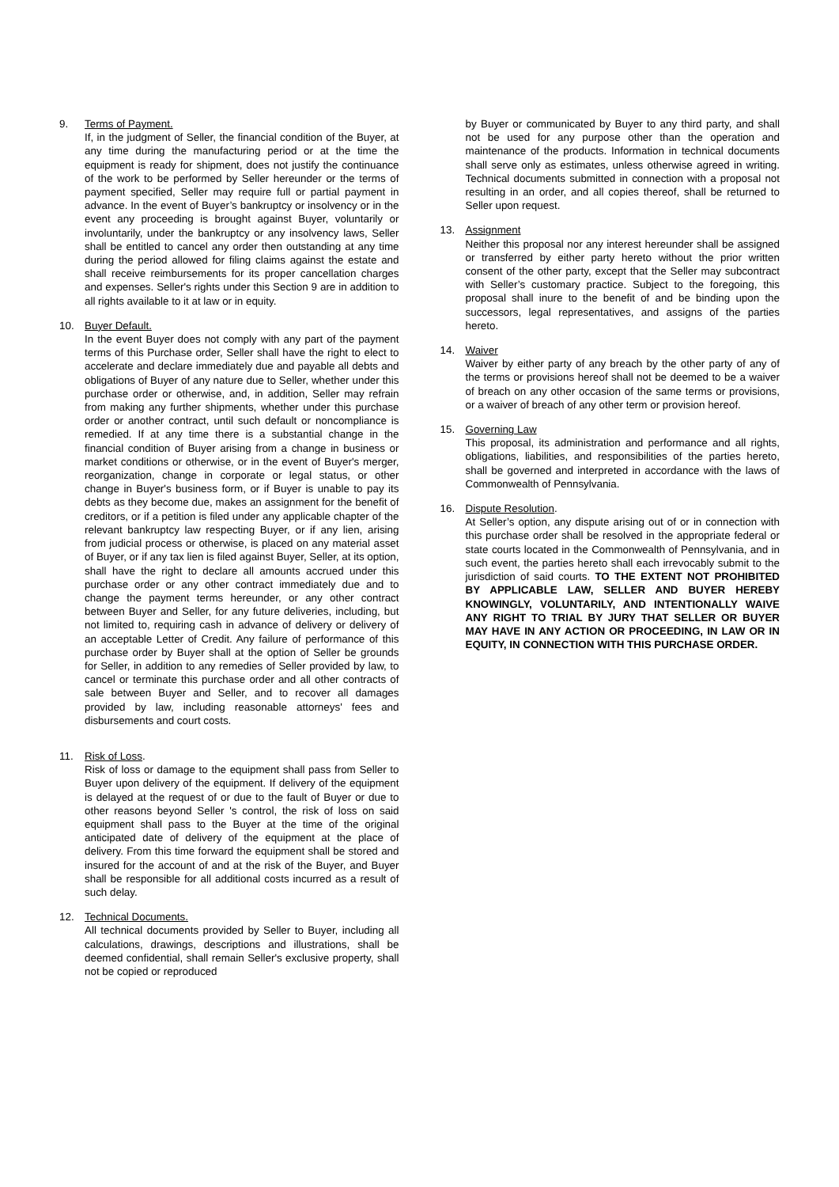9. Terms of Payment.
If, in the judgment of Seller, the financial condition of the Buyer, at any time during the manufacturing period or at the time the equipment is ready for shipment, does not justify the continuance of the work to be performed by Seller hereunder or the terms of payment specified, Seller may require full or partial payment in advance. In the event of Buyer’s bankruptcy or insolvency or in the event any proceeding is brought against Buyer, voluntarily or involuntarily, under the bankruptcy or any insolvency laws, Seller shall be entitled to cancel any order then outstanding at any time during the period allowed for filing claims against the estate and shall receive reimbursements for its proper cancellation charges and expenses. Seller's rights under this Section 9 are in addition to all rights available to it at law or in equity.
10. Buyer Default.
In the event Buyer does not comply with any part of the payment terms of this Purchase order, Seller shall have the right to elect to accelerate and declare immediately due and payable all debts and obligations of Buyer of any nature due to Seller, whether under this purchase order or otherwise, and, in addition, Seller may refrain from making any further shipments, whether under this purchase order or another contract, until such default or noncompliance is remedied. If at any time there is a substantial change in the financial condition of Buyer arising from a change in business or market conditions or otherwise, or in the event of Buyer's merger, reorganization, change in corporate or legal status, or other change in Buyer's business form, or if Buyer is unable to pay its debts as they become due, makes an assignment for the benefit of creditors, or if a petition is filed under any applicable chapter of the relevant bankruptcy law respecting Buyer, or if any lien, arising from judicial process or otherwise, is placed on any material asset of Buyer, or if any tax lien is filed against Buyer, Seller, at its option, shall have the right to declare all amounts accrued under this purchase order or any other contract immediately due and to change the payment terms hereunder, or any other contract between Buyer and Seller, for any future deliveries, including, but not limited to, requiring cash in advance of delivery or delivery of an acceptable Letter of Credit. Any failure of performance of this purchase order by Buyer shall at the option of Seller be grounds for Seller, in addition to any remedies of Seller provided by law, to cancel or terminate this purchase order and all other contracts of sale between Buyer and Seller, and to recover all damages provided by law, including reasonable attorneys' fees and disbursements and court costs.
11. Risk of Loss.
Risk of loss or damage to the equipment shall pass from Seller to Buyer upon delivery of the equipment. If delivery of the equipment is delayed at the request of or due to the fault of Buyer or due to other reasons beyond Seller 's control, the risk of loss on said equipment shall pass to the Buyer at the time of the original anticipated date of delivery of the equipment at the place of delivery. From this time forward the equipment shall be stored and insured for the account of and at the risk of the Buyer, and Buyer shall be responsible for all additional costs incurred as a result of such delay.
12. Technical Documents.
All technical documents provided by Seller to Buyer, including all calculations, drawings, descriptions and illustrations, shall be deemed confidential, shall remain Seller's exclusive property, shall not be copied or reproduced
by Buyer or communicated by Buyer to any third party, and shall not be used for any purpose other than the operation and maintenance of the products. Information in technical documents shall serve only as estimates, unless otherwise agreed in writing. Technical documents submitted in connection with a proposal not resulting in an order, and all copies thereof, shall be returned to Seller upon request.
13. Assignment
Neither this proposal nor any interest hereunder shall be assigned or transferred by either party hereto without the prior written consent of the other party, except that the Seller may subcontract with Seller’s customary practice. Subject to the foregoing, this proposal shall inure to the benefit of and be binding upon the successors, legal representatives, and assigns of the parties hereto.
14. Waiver
Waiver by either party of any breach by the other party of any of the terms or provisions hereof shall not be deemed to be a waiver of breach on any other occasion of the same terms or provisions, or a waiver of breach of any other term or provision hereof.
15. Governing Law
This proposal, its administration and performance and all rights, obligations, liabilities, and responsibilities of the parties hereto, shall be governed and interpreted in accordance with the laws of Commonwealth of Pennsylvania.
16. Dispute Resolution.
At Seller’s option, any dispute arising out of or in connection with this purchase order shall be resolved in the appropriate federal or state courts located in the Commonwealth of Pennsylvania, and in such event, the parties hereto shall each irrevocably submit to the jurisdiction of said courts. TO THE EXTENT NOT PROHIBITED BY APPLICABLE LAW, SELLER AND BUYER HEREBY KNOWINGLY, VOLUNTARILY, AND INTENTIONALLY WAIVE ANY RIGHT TO TRIAL BY JURY THAT SELLER OR BUYER MAY HAVE IN ANY ACTION OR PROCEEDING, IN LAW OR IN EQUITY, IN CONNECTION WITH THIS PURCHASE ORDER.